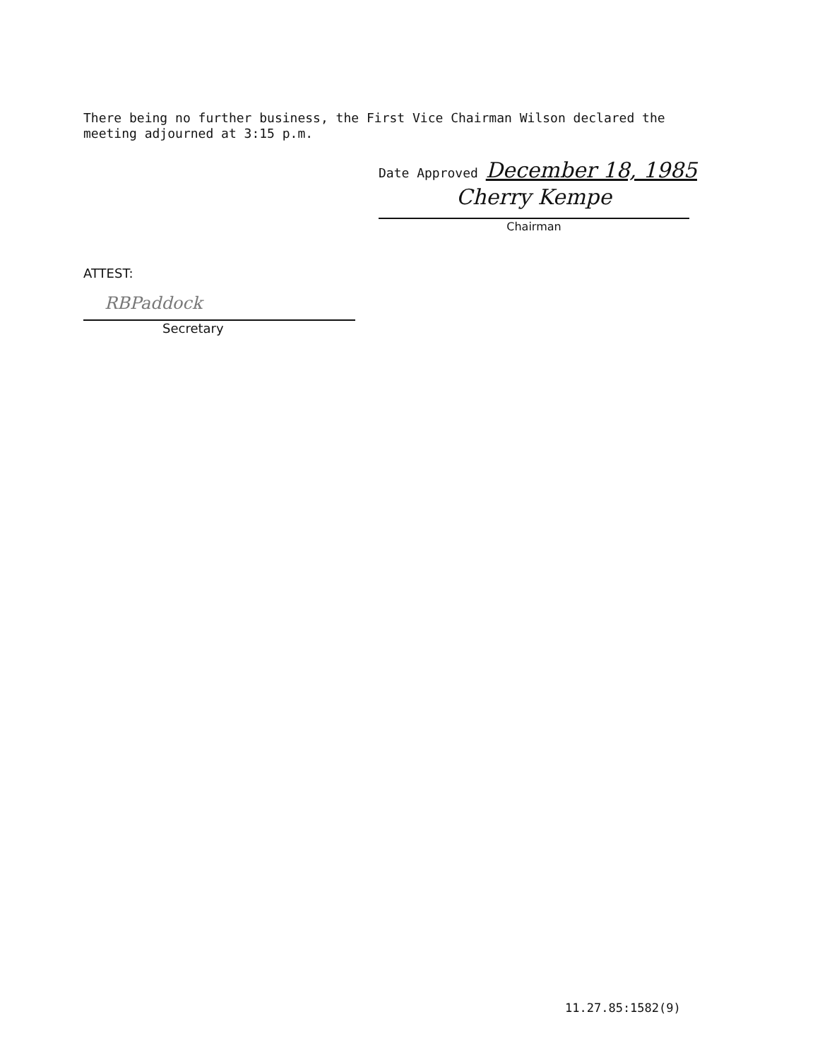There being no further business, the First Vice Chairman Wilson declared the
meeting adjourned at 3:15 p.m.
Date Approved December 18, 1985
Cherry Kempe
Chairman
ATTEST:
RBPaddock
Secretary
11.27.85:1582(9)